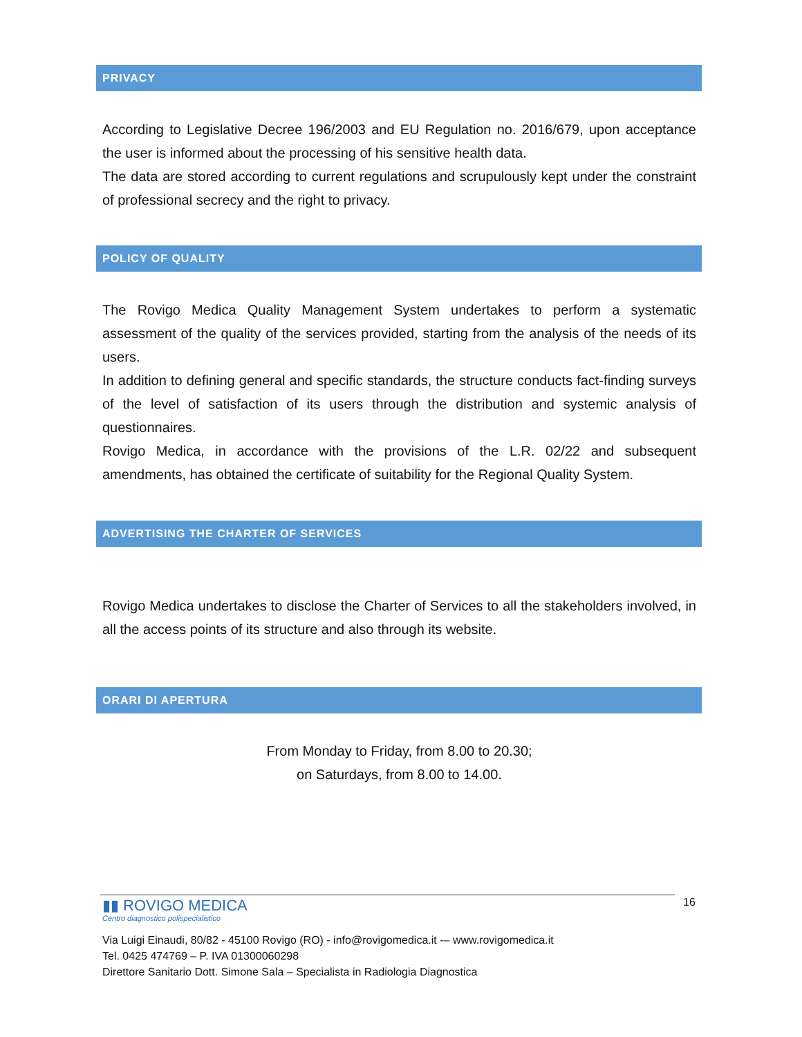PRIVACY
According to Legislative Decree 196/2003 and EU Regulation no. 2016/679, upon acceptance the user is informed about the processing of his sensitive health data.
The data are stored according to current regulations and scrupulously kept under the constraint of professional secrecy and the right to privacy.
POLICY OF QUALITY
The Rovigo Medica Quality Management System undertakes to perform a systematic assessment of the quality of the services provided, starting from the analysis of the needs of its users.
In addition to defining general and specific standards, the structure conducts fact-finding surveys of the level of satisfaction of its users through the distribution and systemic analysis of questionnaires.
Rovigo Medica, in accordance with the provisions of the L.R. 02/22 and subsequent amendments, has obtained the certificate of suitability for the Regional Quality System.
ADVERTISING THE CHARTER OF SERVICES
Rovigo Medica undertakes to disclose the Charter of Services to all the stakeholders involved, in all the access points of its structure and also through its website.
ORARI DI APERTURA
From Monday to Friday, from 8.00 to 20.30;
on Saturdays, from 8.00 to 14.00.
16
▮▮ ROVIGO MEDICA
Centro diagnostico polispecialistico
Via Luigi Einaudi, 80/82 - 45100 Rovigo (RO) - info@rovigomedica.it -– www.rovigomedica.it
Tel. 0425 474769 – P. IVA 01300060298
Direttore Sanitario Dott. Simone Sala – Specialista in Radiologia Diagnostica